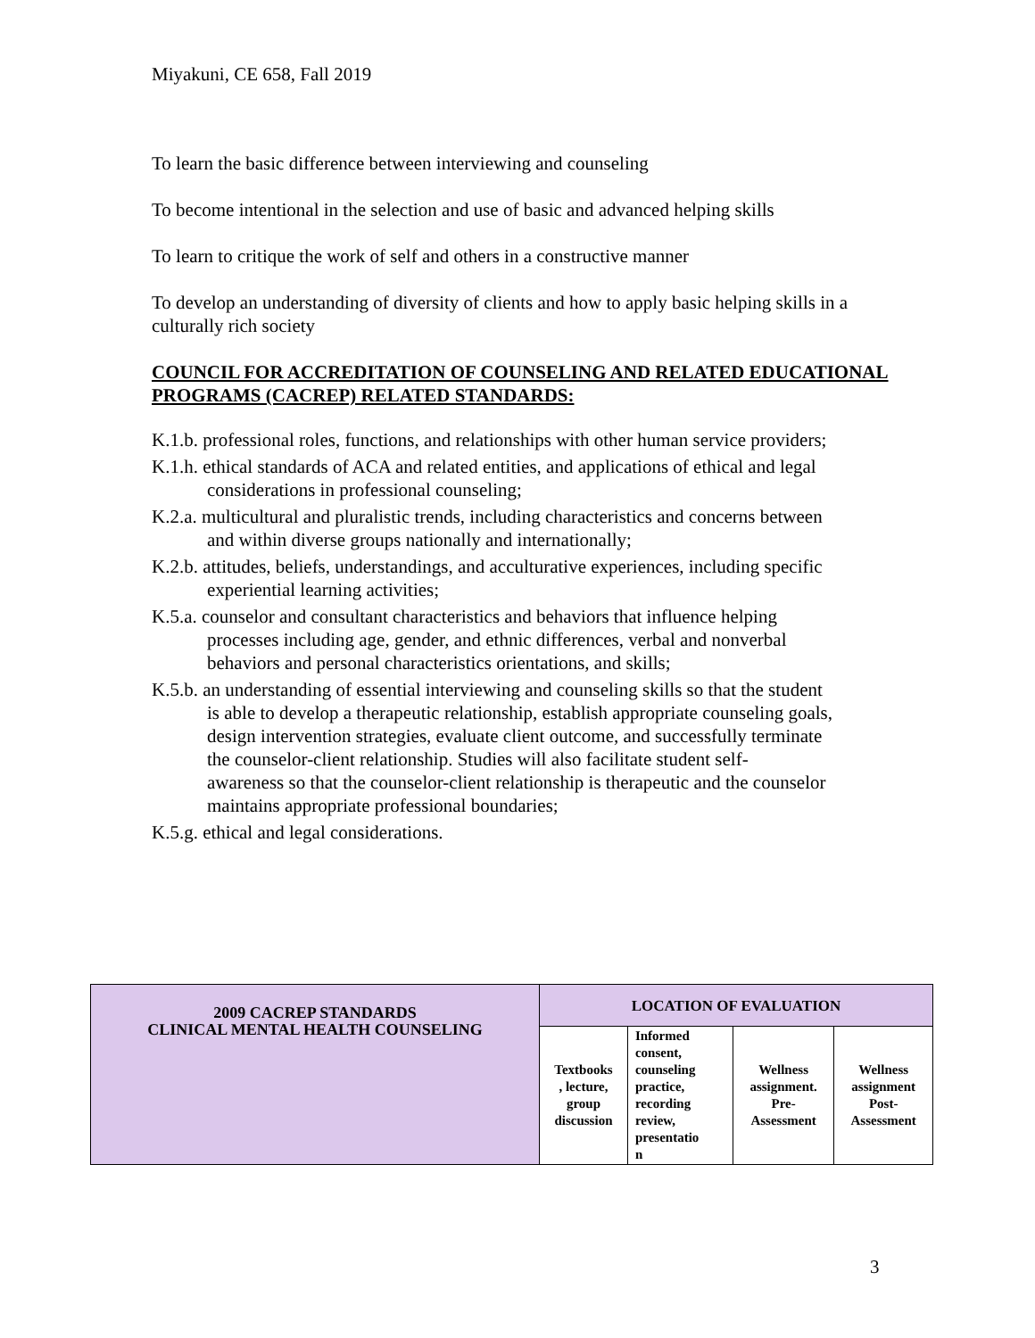Miyakuni, CE 658, Fall 2019
To learn the basic difference between interviewing and counseling
To become intentional in the selection and use of basic and advanced helping skills
To learn to critique the work of self and others in a constructive manner
To develop an understanding of diversity of clients and how to apply basic helping skills in a culturally rich society
COUNCIL FOR ACCREDITATION OF COUNSELING AND RELATED EDUCATIONAL PROGRAMS (CACREP) RELATED STANDARDS:
K.1.b. professional roles, functions, and relationships with other human service providers;
K.1.h. ethical standards of ACA and related entities, and applications of ethical and legal
considerations in professional counseling;
K.2.a. multicultural and pluralistic trends, including characteristics and concerns between
and within diverse groups nationally and internationally;
K.2.b. attitudes, beliefs, understandings, and acculturative experiences, including specific
experiential learning activities;
K.5.a. counselor and consultant characteristics and behaviors that influence helping
processes including age, gender, and ethnic differences, verbal and nonverbal
behaviors and personal characteristics orientations, and skills;
K.5.b. an understanding of essential interviewing and counseling skills so that the student
is able to develop a therapeutic relationship, establish appropriate counseling goals,
design intervention strategies, evaluate client outcome, and successfully terminate
the counselor-client relationship. Studies will also facilitate student self-
awareness so that the counselor-client relationship is therapeutic and the counselor
maintains appropriate professional boundaries;
K.5.g. ethical and legal considerations.
| 2009 CACREP STANDARDS CLINICAL MENTAL HEALTH COUNSELING | LOCATION OF EVALUATION | | | |
| | Textbooks , lecture, group discussion | Informed consent, counseling practice, recording review, presentatio n | Wellness assignment. Pre- Assessment | Wellness assignment Post- Assessment |
3